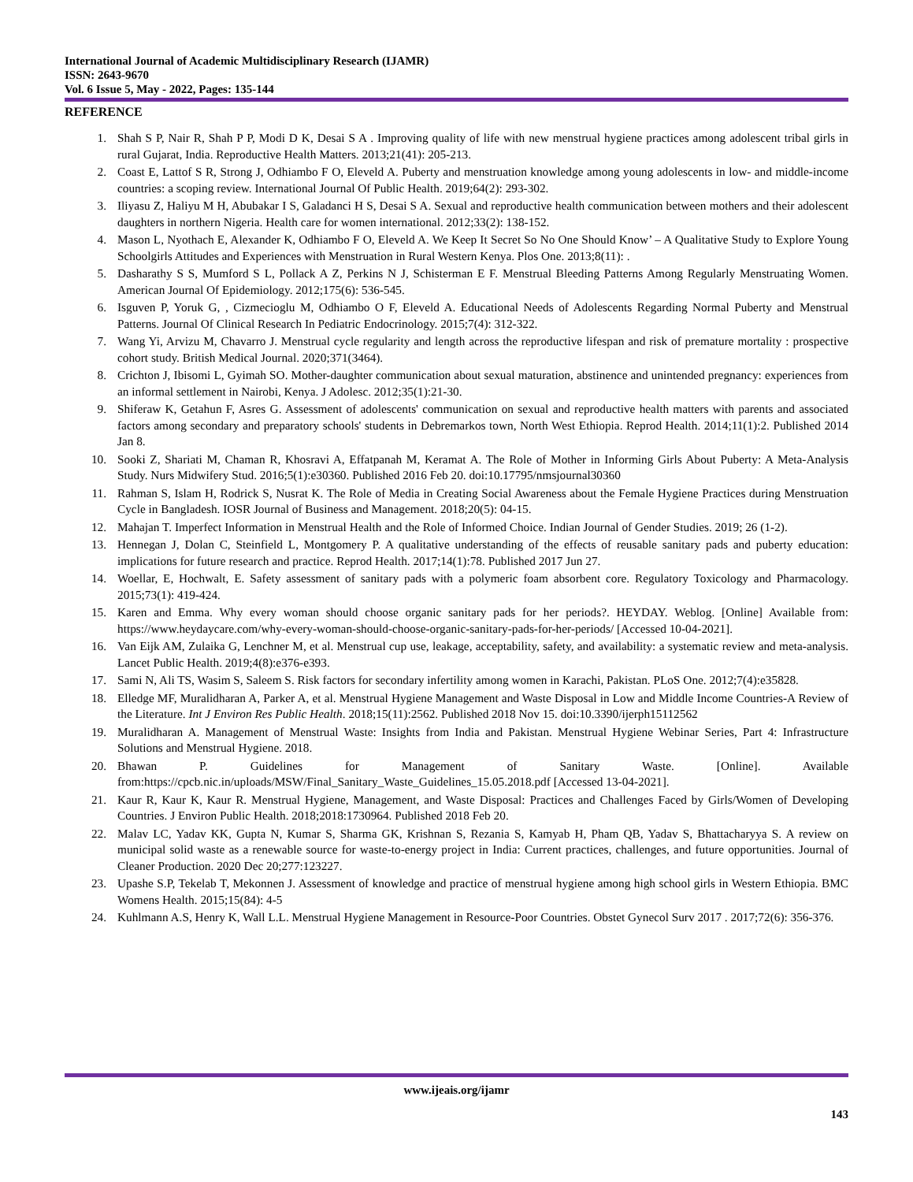International Journal of Academic Multidisciplinary Research (IJAMR)
ISSN: 2643-9670
Vol. 6 Issue 5, May - 2022, Pages: 135-144
REFERENCE
1. Shah S P, Nair R, Shah P P, Modi D K, Desai S A . Improving quality of life with new menstrual hygiene practices among adolescent tribal girls in rural Gujarat, India. Reproductive Health Matters. 2013;21(41): 205-213.
2. Coast E, Lattof S R, Strong J, Odhiambo F O, Eleveld A. Puberty and menstruation knowledge among young adolescents in low- and middle-income countries: a scoping review. International Journal Of Public Health. 2019;64(2): 293-302.
3. Iliyasu Z, Haliyu M H, Abubakar I S, Galadanci H S, Desai S A. Sexual and reproductive health communication between mothers and their adolescent daughters in northern Nigeria. Health care for women international. 2012;33(2): 138-152.
4. Mason L, Nyothach E, Alexander K, Odhiambo F O, Eleveld A. We Keep It Secret So No One Should Know’ – A Qualitative Study to Explore Young Schoolgirls Attitudes and Experiences with Menstruation in Rural Western Kenya. Plos One. 2013;8(11): .
5. Dasharathy S S, Mumford S L, Pollack A Z, Perkins N J, Schisterman E F. Menstrual Bleeding Patterns Among Regularly Menstruating Women. American Journal Of Epidemiology. 2012;175(6): 536-545.
6. Isguven P, Yoruk G, , Cizmecioglu M, Odhiambo O F, Eleveld A. Educational Needs of Adolescents Regarding Normal Puberty and Menstrual Patterns. Journal Of Clinical Research In Pediatric Endocrinology. 2015;7(4): 312-322.
7. Wang Yi, Arvizu M, Chavarro J. Menstrual cycle regularity and length across the reproductive lifespan and risk of premature mortality : prospective cohort study. British Medical Journal. 2020;371(3464).
8. Crichton J, Ibisomi L, Gyimah SO. Mother-daughter communication about sexual maturation, abstinence and unintended pregnancy: experiences from an informal settlement in Nairobi, Kenya. J Adolesc. 2012;35(1):21-30.
9. Shiferaw K, Getahun F, Asres G. Assessment of adolescents' communication on sexual and reproductive health matters with parents and associated factors among secondary and preparatory schools' students in Debremarkos town, North West Ethiopia. Reprod Health. 2014;11(1):2. Published 2014 Jan 8.
10. Sooki Z, Shariati M, Chaman R, Khosravi A, Effatpanah M, Keramat A. The Role of Mother in Informing Girls About Puberty: A Meta-Analysis Study. Nurs Midwifery Stud. 2016;5(1):e30360. Published 2016 Feb 20. doi:10.17795/nmsjournal30360
11. Rahman S, Islam H, Rodrick S, Nusrat K. The Role of Media in Creating Social Awareness about the Female Hygiene Practices during Menstruation Cycle in Bangladesh. IOSR Journal of Business and Management. 2018;20(5): 04-15.
12. Mahajan T. Imperfect Information in Menstrual Health and the Role of Informed Choice. Indian Journal of Gender Studies. 2019; 26 (1-2).
13. Hennegan J, Dolan C, Steinfield L, Montgomery P. A qualitative understanding of the effects of reusable sanitary pads and puberty education: implications for future research and practice. Reprod Health. 2017;14(1):78. Published 2017 Jun 27.
14. Woellar, E, Hochwalt, E. Safety assessment of sanitary pads with a polymeric foam absorbent core. Regulatory Toxicology and Pharmacology. 2015;73(1): 419-424.
15. Karen and Emma. Why every woman should choose organic sanitary pads for her periods?. HEYDAY. Weblog. [Online] Available from: https://www.heydaycare.com/why-every-woman-should-choose-organic-sanitary-pads-for-her-periods/ [Accessed 10-04-2021].
16. Van Eijk AM, Zulaika G, Lenchner M, et al. Menstrual cup use, leakage, acceptability, safety, and availability: a systematic review and meta-analysis. Lancet Public Health. 2019;4(8):e376-e393.
17. Sami N, Ali TS, Wasim S, Saleem S. Risk factors for secondary infertility among women in Karachi, Pakistan. PLoS One. 2012;7(4):e35828.
18. Elledge MF, Muralidharan A, Parker A, et al. Menstrual Hygiene Management and Waste Disposal in Low and Middle Income Countries-A Review of the Literature. Int J Environ Res Public Health. 2018;15(11):2562. Published 2018 Nov 15. doi:10.3390/ijerph15112562
19. Muralidharan A. Management of Menstrual Waste: Insights from India and Pakistan. Menstrual Hygiene Webinar Series, Part 4: Infrastructure Solutions and Menstrual Hygiene. 2018.
20. Bhawan P. Guidelines for Management of Sanitary Waste. [Online]. Available from:https://cpcb.nic.in/uploads/MSW/Final_Sanitary_Waste_Guidelines_15.05.2018.pdf [Accessed 13-04-2021].
21. Kaur R, Kaur K, Kaur R. Menstrual Hygiene, Management, and Waste Disposal: Practices and Challenges Faced by Girls/Women of Developing Countries. J Environ Public Health. 2018;2018:1730964. Published 2018 Feb 20.
22. Malav LC, Yadav KK, Gupta N, Kumar S, Sharma GK, Krishnan S, Rezania S, Kamyab H, Pham QB, Yadav S, Bhattacharyya S. A review on municipal solid waste as a renewable source for waste-to-energy project in India: Current practices, challenges, and future opportunities. Journal of Cleaner Production. 2020 Dec 20;277:123227.
23. Upashe S.P, Tekelab T, Mekonnen J. Assessment of knowledge and practice of menstrual hygiene among high school girls in Western Ethiopia. BMC Womens Health. 2015;15(84): 4-5
24. Kuhlmann A.S, Henry K, Wall L.L. Menstrual Hygiene Management in Resource-Poor Countries. Obstet Gynecol Surv 2017 . 2017;72(6): 356-376.
www.ijeais.org/ijamr
143